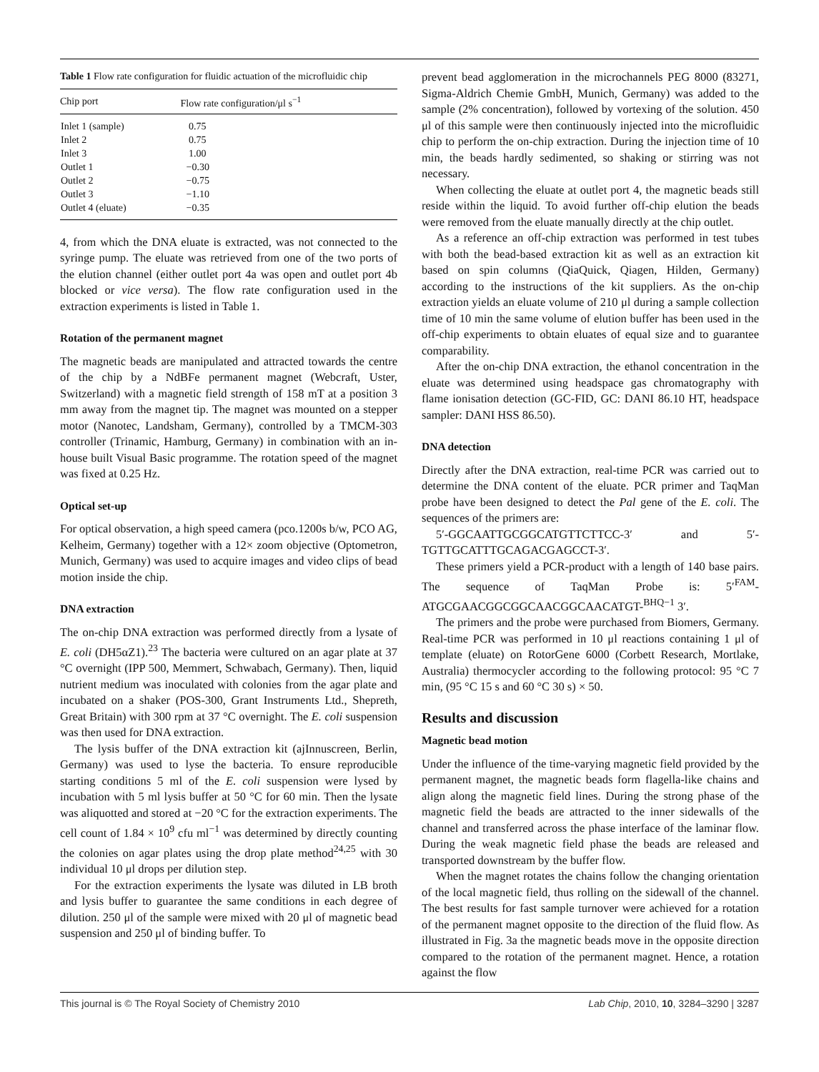Table 1 Flow rate configuration for fluidic actuation of the microfluidic chip
| Chip port | Flow rate configuration/μl s<sup>−1</sup> |
| --- | --- |
| Inlet 1 (sample) | 0.75 |
| Inlet 2 | 0.75 |
| Inlet 3 | 1.00 |
| Outlet 1 | −0.30 |
| Outlet 2 | −0.75 |
| Outlet 3 | −1.10 |
| Outlet 4 (eluate) | −0.35 |
4, from which the DNA eluate is extracted, was not connected to the syringe pump. The eluate was retrieved from one of the two ports of the elution channel (either outlet port 4a was open and outlet port 4b blocked or vice versa). The flow rate configuration used in the extraction experiments is listed in Table 1.
Rotation of the permanent magnet
The magnetic beads are manipulated and attracted towards the centre of the chip by a NdBFe permanent magnet (Webcraft, Uster, Switzerland) with a magnetic field strength of 158 mT at a position 3 mm away from the magnet tip. The magnet was mounted on a stepper motor (Nanotec, Landsham, Germany), controlled by a TMCM-303 controller (Trinamic, Hamburg, Germany) in combination with an in-house built Visual Basic programme. The rotation speed of the magnet was fixed at 0.25 Hz.
Optical set-up
For optical observation, a high speed camera (pco.1200s b/w, PCO AG, Kelheim, Germany) together with a 12× zoom objective (Optometron, Munich, Germany) was used to acquire images and video clips of bead motion inside the chip.
DNA extraction
The on-chip DNA extraction was performed directly from a lysate of E. coli (DH5αZ1).<sup>23</sup> The bacteria were cultured on an agar plate at 37 °C overnight (IPP 500, Memmert, Schwabach, Germany). Then, liquid nutrient medium was inoculated with colonies from the agar plate and incubated on a shaker (POS-300, Grant Instruments Ltd., Shepreth, Great Britain) with 300 rpm at 37 °C overnight. The E. coli suspension was then used for DNA extraction.
The lysis buffer of the DNA extraction kit (ajInnuscreen, Berlin, Germany) was used to lyse the bacteria. To ensure reproducible starting conditions 5 ml of the E. coli suspension were lysed by incubation with 5 ml lysis buffer at 50 °C for 60 min. Then the lysate was aliquotted and stored at −20 °C for the extraction experiments. The cell count of 1.84 × 10<sup>9</sup> cfu ml<sup>−1</sup> was determined by directly counting the colonies on agar plates using the drop plate method<sup>24,25</sup> with 30 individual 10 μl drops per dilution step.
For the extraction experiments the lysate was diluted in LB broth and lysis buffer to guarantee the same conditions in each degree of dilution. 250 μl of the sample were mixed with 20 μl of magnetic bead suspension and 250 μl of binding buffer. To
prevent bead agglomeration in the microchannels PEG 8000 (83271, Sigma-Aldrich Chemie GmbH, Munich, Germany) was added to the sample (2% concentration), followed by vortexing of the solution. 450 μl of this sample were then continuously injected into the microfluidic chip to perform the on-chip extraction. During the injection time of 10 min, the beads hardly sedimented, so shaking or stirring was not necessary.
When collecting the eluate at outlet port 4, the magnetic beads still reside within the liquid. To avoid further off-chip elution the beads were removed from the eluate manually directly at the chip outlet.
As a reference an off-chip extraction was performed in test tubes with both the bead-based extraction kit as well as an extraction kit based on spin columns (QiaQuick, Qiagen, Hilden, Germany) according to the instructions of the kit suppliers. As the on-chip extraction yields an eluate volume of 210 μl during a sample collection time of 10 min the same volume of elution buffer has been used in the off-chip experiments to obtain eluates of equal size and to guarantee comparability.
After the on-chip DNA extraction, the ethanol concentration in the eluate was determined using headspace gas chromatography with flame ionisation detection (GC-FID, GC: DANI 86.10 HT, headspace sampler: DANI HSS 86.50).
DNA detection
Directly after the DNA extraction, real-time PCR was carried out to determine the DNA content of the eluate. PCR primer and TaqMan probe have been designed to detect the Pal gene of the E. coli. The sequences of the primers are:
5′-GGCAATTGCGGCATGTTCTTCC-3′ and 5′-TGTTGCATTTGCAGACGAGCCT-3′.
These primers yield a PCR-product with a length of 140 base pairs. The sequence of TaqMan Probe is: 5′<sup>FAM</sup>-ATGCGAACGGCGGCAACGGCAACATGT-<sup>BHQ−1</sup> 3′.
The primers and the probe were purchased from Biomers, Germany. Real-time PCR was performed in 10 μl reactions containing 1 μl of template (eluate) on RotorGene 6000 (Corbett Research, Mortlake, Australia) thermocycler according to the following protocol: 95 °C 7 min, (95 °C 15 s and 60 °C 30 s) × 50.
Results and discussion
Magnetic bead motion
Under the influence of the time-varying magnetic field provided by the permanent magnet, the magnetic beads form flagella-like chains and align along the magnetic field lines. During the strong phase of the magnetic field the beads are attracted to the inner sidewalls of the channel and transferred across the phase interface of the laminar flow. During the weak magnetic field phase the beads are released and transported downstream by the buffer flow.
When the magnet rotates the chains follow the changing orientation of the local magnetic field, thus rolling on the sidewall of the channel. The best results for fast sample turnover were achieved for a rotation of the permanent magnet opposite to the direction of the fluid flow. As illustrated in Fig. 3a the magnetic beads move in the opposite direction compared to the rotation of the permanent magnet. Hence, a rotation against the flow
This journal is © The Royal Society of Chemistry 2010 Lab Chip, 2010, 10, 3284–3290 | 3287